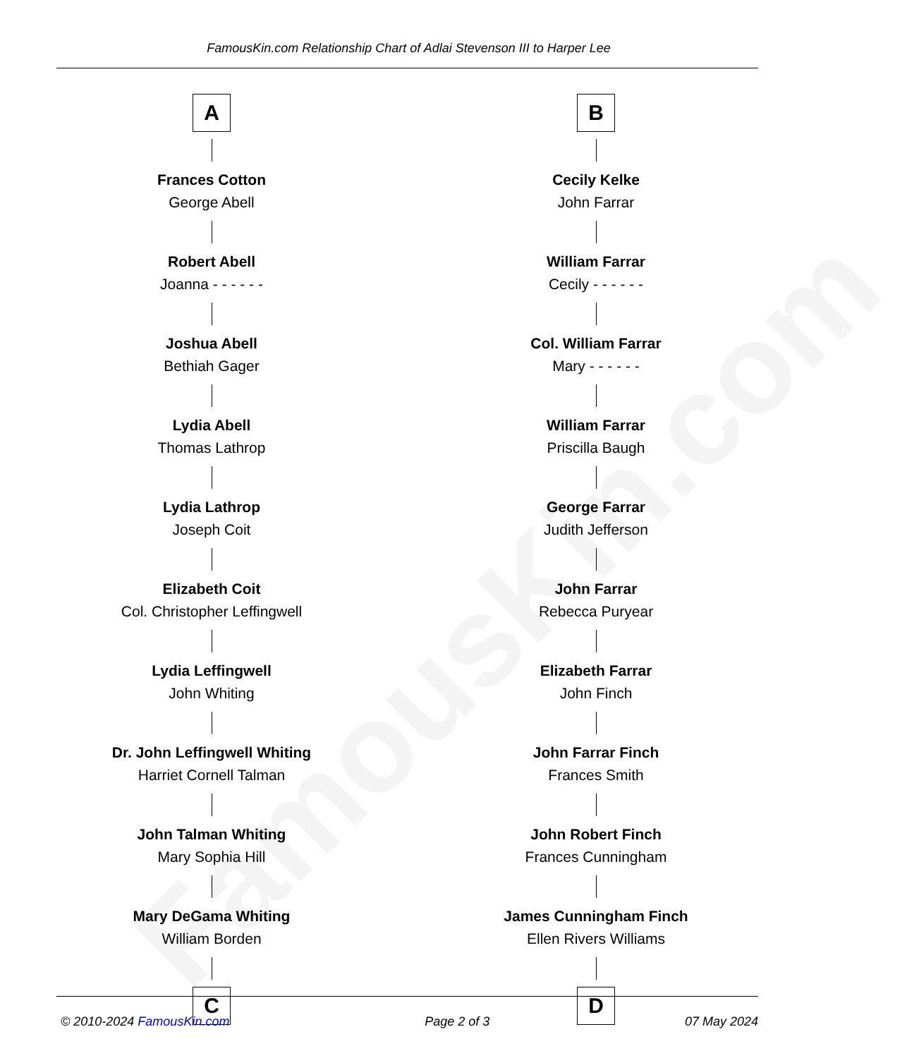FamousKin.com
FamousKin.com Relationship Chart of Adlai Stevenson III to Harper Lee
A
Frances Cotton
George Abell
Robert Abell
Joanna - - - - - -
Joshua Abell
Bethiah Gager
Lydia Abell
Thomas Lathrop
Lydia Lathrop
Joseph Coit
Elizabeth Coit
Col. Christopher Leffingwell
Lydia Leffingwell
John Whiting
Dr. John Leffingwell Whiting
Harriet Cornell Talman
John Talman Whiting
Mary Sophia Hill
Mary DeGama Whiting
William Borden
C
B
Cecily Kelke
John Farrar
William Farrar
Cecily - - - - - -
Col. William Farrar
Mary - - - - - -
William Farrar
Priscilla Baugh
George Farrar
Judith Jefferson
John Farrar
Rebecca Puryear
Elizabeth Farrar
John Finch
John Farrar Finch
Frances Smith
John Robert Finch
Frances Cunningham
James Cunningham Finch
Ellen Rivers Williams
D
© 2010-2024 FamousKin.com Page 2 of 3 07 May 2024